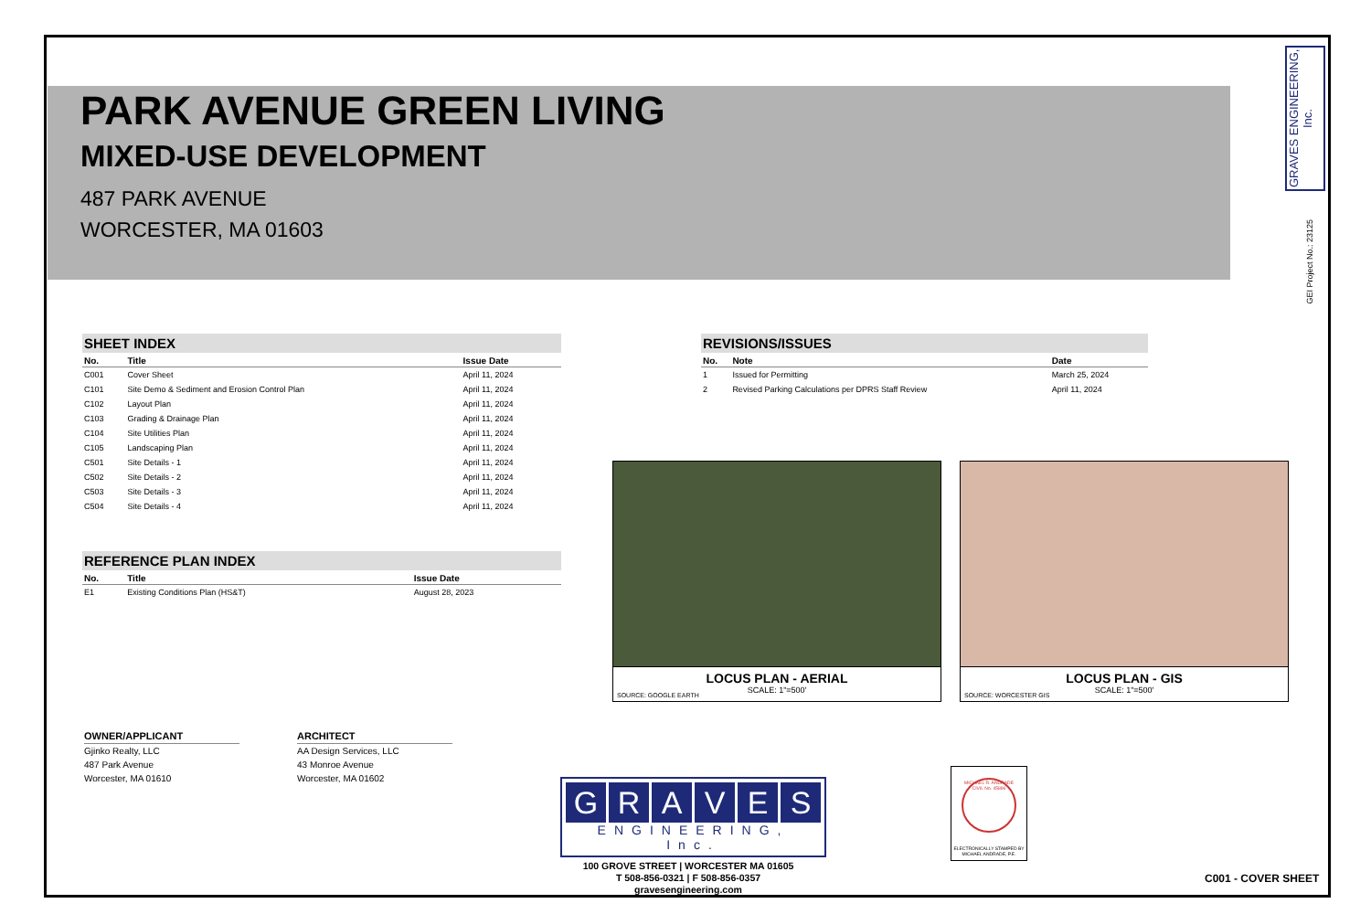PARK AVENUE GREEN LIVING
MIXED-USE DEVELOPMENT
487 PARK AVENUE
WORCESTER, MA 01603
GRAVES ENGINEERING, Inc.
GEI Project No.: 23125
SHEET INDEX
| No. | Title | Issue Date |
| --- | --- | --- |
| C001 | Cover Sheet | April 11, 2024 |
| C101 | Site Demo & Sediment and Erosion Control Plan | April 11, 2024 |
| C102 | Layout Plan | April 11, 2024 |
| C103 | Grading & Drainage Plan | April 11, 2024 |
| C104 | Site Utilities Plan | April 11, 2024 |
| C105 | Landscaping Plan | April 11, 2024 |
| C501 | Site Details - 1 | April 11, 2024 |
| C502 | Site Details - 2 | April 11, 2024 |
| C503 | Site Details - 3 | April 11, 2024 |
| C504 | Site Details - 4 | April 11, 2024 |
REFERENCE PLAN INDEX
| No. | Title | Issue Date |
| --- | --- | --- |
| E1 | Existing Conditions Plan (HS&T) | August 28, 2023 |
REVISIONS/ISSUES
| No. | Note | Date |
| --- | --- | --- |
| 1 | Issued for Permitting | March 25, 2024 |
| 2 | Revised Parking Calculations per DPRS Staff Review | April 11, 2024 |
LOCUS PLAN - AERIAL
SCALE: 1"=500'
SOURCE: GOOGLE EARTH
LOCUS PLAN - GIS
SCALE: 1"=500'
SOURCE: WORCESTER GIS
OWNER/APPLICANT
Gjinko Realty, LLC
487 Park Avenue
Worcester, MA 01610
ARCHITECT
AA Design Services, LLC
43 Monroe Avenue
Worcester, MA 01602
GRAVES
ENGINEERING, Inc.
100 GROVE STREET | WORCESTER MA 01605
T 508-856-0321 | F 508-856-0357
gravesengineering.com
MICHAEL R. ANDRADE CIVIL No. 45896
ELECTRONICALLY STAMPED BY MICHAEL ANDRADE, P.E.
C001 - COVER SHEET